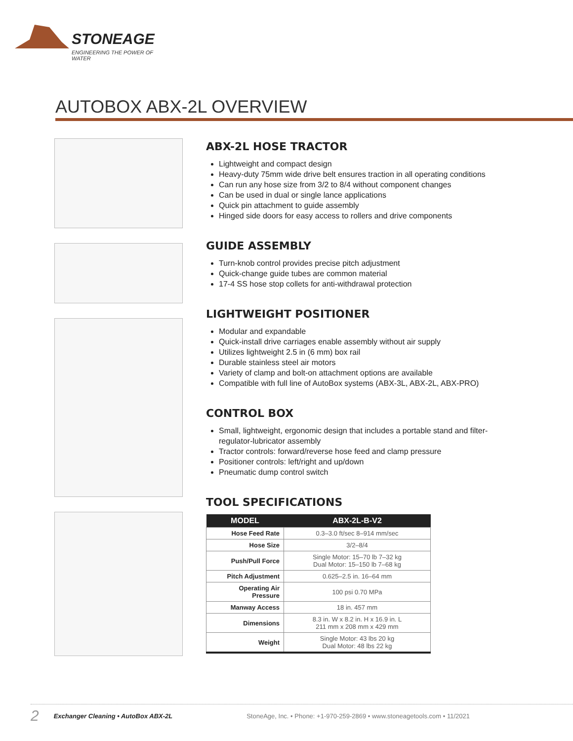STONEAGE
ENGINEERING THE POWER OF WATER
AUTOBOX ABX-2L OVERVIEW
ABX-2L HOSE TRACTOR
Lightweight and compact design
Heavy-duty 75mm wide drive belt ensures traction in all operating conditions
Can run any hose size from 3/2 to 8/4 without component changes
Can be used in dual or single lance applications
Quick pin attachment to guide assembly
Hinged side doors for easy access to rollers and drive components
GUIDE ASSEMBLY
Turn-knob control provides precise pitch adjustment
Quick-change guide tubes are common material
17-4 SS hose stop collets for anti-withdrawal protection
LIGHTWEIGHT POSITIONER
Modular and expandable
Quick-install drive carriages enable assembly without air supply
Utilizes lightweight 2.5 in (6 mm) box rail
Durable stainless steel air motors
Variety of clamp and bolt-on attachment options are available
Compatible with full line of AutoBox systems (ABX-3L, ABX-2L, ABX-PRO)
CONTROL BOX
Small, lightweight, ergonomic design that includes a portable stand and filter-regulator-lubricator assembly
Tractor controls: forward/reverse hose feed and clamp pressure
Positioner controls: left/right and up/down
Pneumatic dump control switch
TOOL SPECIFICATIONS
| MODEL | ABX-2L-B-V2 |
| --- | --- |
| Hose Feed Rate | 0.3–3.0 ft/sec 8–914 mm/sec |
| Hose Size | 3/2–8/4 |
| Push/Pull Force | Single Motor: 15–70 lb 7–32 kg Dual Motor: 15–150 lb 7–68 kg |
| Pitch Adjustment | 0.625–2.5 in. 16–64 mm |
| Operating Air Pressure | 100 psi 0.70 MPa |
| Manway Access | 18 in. 457 mm |
| Dimensions | 8.3 in. W x 8.2 in. H x 16.9 in. L 211 mm x 208 mm x 429 mm |
| Weight | Single Motor: 43 lbs 20 kg Dual Motor: 48 lbs 22 kg |
2 Exchanger Cleaning • AutoBox ABX-2L StoneAge, Inc. • Phone: +1-970-259-2869 • www.stoneagetools.com • 11/2021